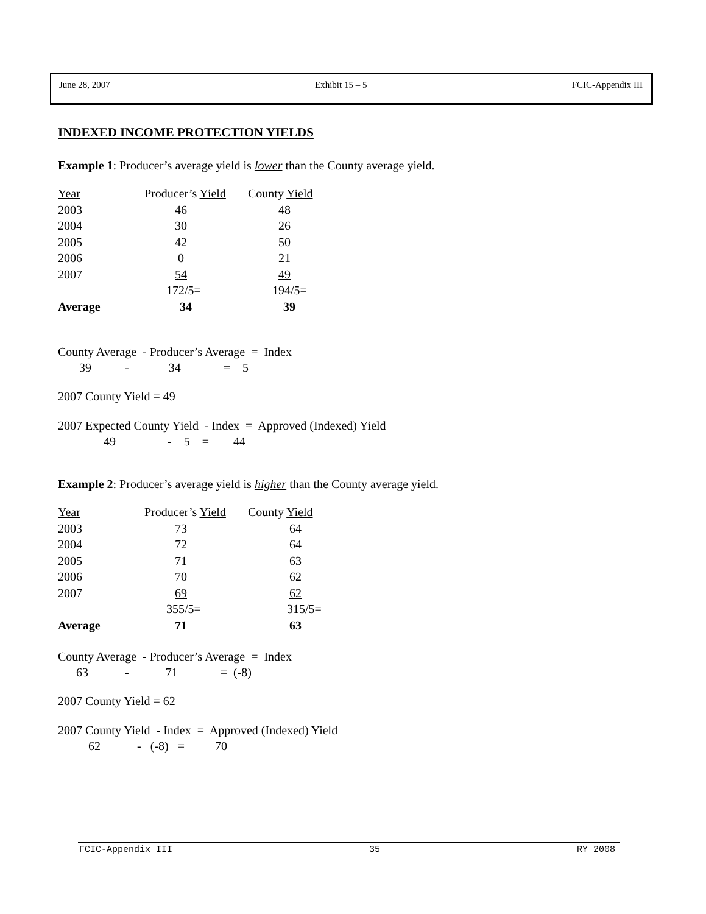June 28, 2007 Exhibit 15 – 5 FCIC-Appendix III
INDEXED INCOME PROTECTION YIELDS
Example 1: Producer’s average yield is lower than the County average yield.
| Year | Producer’s Yield | County Yield |
| 2003 | 46 | 48 |
| 2004 | 30 | 26 |
| 2005 | 42 | 50 |
| 2006 | 0 | 21 |
| 2007 | 54 | 49 |
| | 172/5= | 194/5= |
| Average | 34 | 39 |
County Average  - Producer’s Average  =  Index
       39           -             34              =    5
2007 County Yield = 49
2007 Expected County Yield  - Index  =  Approved (Indexed) Yield
               49                 -    5    =        44
Example 2: Producer’s average yield is higher than the County average yield.
| Year | Producer’s Yield | County Yield |
| 2003 | 73 | 64 |
| 2004 | 72 | 64 |
| 2005 | 71 | 63 |
| 2006 | 70 | 62 |
| 2007 | 69 | 62 |
| | 355/5= | 315/5= |
| Average | 71 | 63 |
County Average  - Producer’s Average  =  Index
      63            -            71              =  (-8)
2007 County Yield = 62
2007 County Yield  - Index  =  Approved (Indexed) Yield
          62            -   (-8)   =          70
FCIC-Appendix III 35 RY 2008